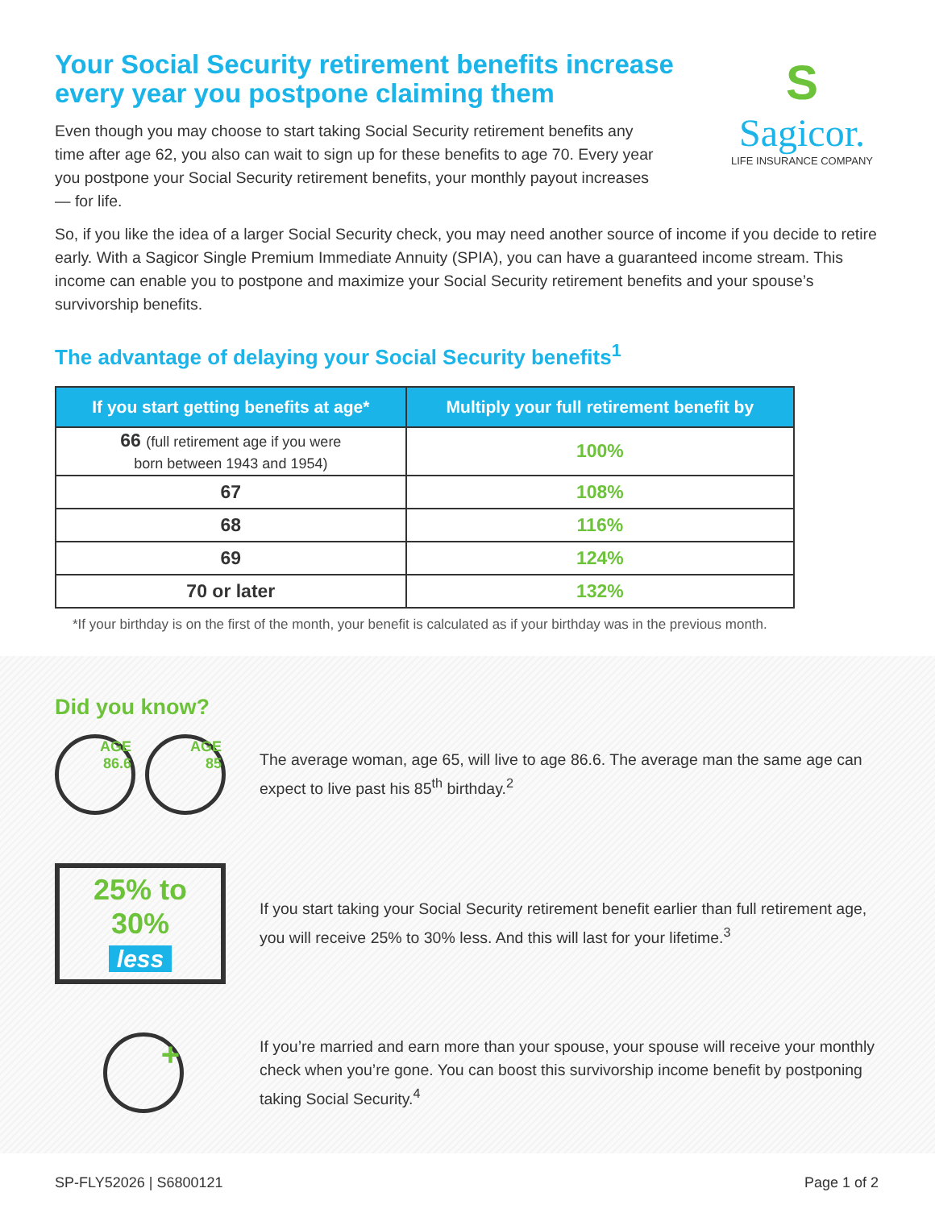Your Social Security retirement benefits increase every year you postpone claiming them
Even though you may choose to start taking Social Security retirement benefits any time after age 62, you also can wait to sign up for these benefits to age 70. Every year you postpone your Social Security retirement benefits, your monthly payout increases — for life.
S
Sagicor.
LIFE INSURANCE COMPANY
So, if you like the idea of a larger Social Security check, you may need another source of income if you decide to retire early. With a Sagicor Single Premium Immediate Annuity (SPIA), you can have a guaranteed income stream. This income can enable you to postpone and maximize your Social Security retirement benefits and your spouse’s survivorship benefits.
The advantage of delaying your Social Security benefits<sup>1</sup>
| If you start getting benefits at age* | Multiply your full retirement benefit by |
| --- | --- |
| 66 (full retirement age if you were born between 1943 and 1954) | 100% |
| 67 | 108% |
| 68 | 116% |
| 69 | 124% |
| 70 or later | 132% |
*If your birthday is on the first of the month, your benefit is calculated as if your birthday was in the previous month.
Did you know?
AGE
86.6
AGE
85
The average woman, age 65, will live to age 86.6. The average man the same age can expect to live past his 85<sup>th</sup> birthday.<sup>2</sup>
25% to 30%
less
If you start taking your Social Security retirement benefit earlier than full retirement age, you will receive 25% to 30% less. And this will last for your lifetime.<sup>3</sup>
+
If you’re married and earn more than your spouse, your spouse will receive your monthly check when you’re gone. You can boost this survivorship income benefit by postponing taking Social Security.<sup>4</sup>
SP-FLY52026 | S6800121 Page 1 of 2